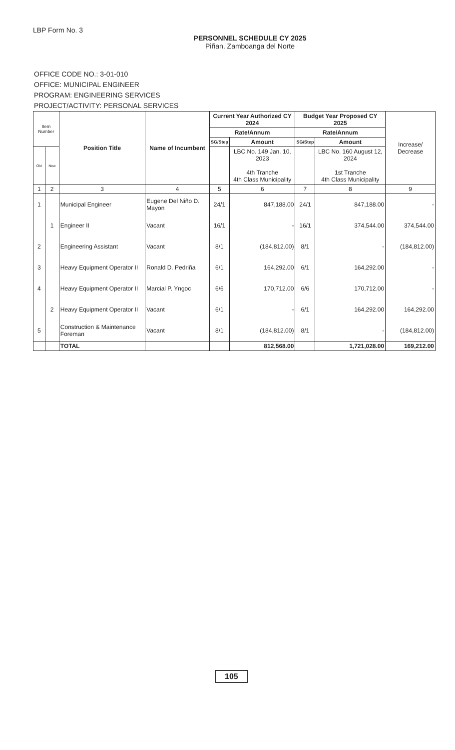LBP Form No. 3
PERSONNEL SCHEDULE CY 2025
Piñan, Zamboanga del Norte
OFFICE CODE NO.: 3-01-010
OFFICE: MUNICIPAL ENGINEER
PROGRAM: ENGINEERING SERVICES
PROJECT/ACTIVITY: PERSONAL SERVICES
| Item Number | | Position Title | Name of Incumbent | Current Year Authorized CY 2024 | | Budget Year Proposed CY 2025 | | Increase/ Decrease |
| --- | --- | --- | --- | --- | --- | --- | --- | --- |
| | | | | Rate/Annum | | Rate/Annum | | |
| | | | | SG/Step | Amount | SG/Step | Amount | |
| Old | New | | | | LBC No. 149 Jan. 10, 2023 4th Tranche 4th Class Municipality | | LBC No. 160 August 12, 2024 1st Tranche 4th Class Municipality | |
| 1 | 2 | 3 | 4 | 5 | 6 | 7 | 8 | 9 |
| 1 | | Municipal Engineer | Eugene Del Niño D. Mayon | 24/1 | 847,188.00 | 24/1 | 847,188.00 | - |
| | 1 | Engineer II | Vacant | 16/1 | - | 16/1 | 374,544.00 | 374,544.00 |
| 2 | | Engineering Assistant | Vacant | 8/1 | (184,812.00) | 8/1 | - | (184,812.00) |
| 3 | | Heavy Equipment Operator II | Ronald D. Pedriña | 6/1 | 164,292.00 | 6/1 | 164,292.00 | - |
| 4 | | Heavy Equipment Operator II | Marcial P. Yngoc | 6/6 | 170,712.00 | 6/6 | 170,712.00 | - |
| | 2 | Heavy Equipment Operator II | Vacant | 6/1 | - | 6/1 | 164,292.00 | 164,292.00 |
| 5 | | Construction & Maintenance Foreman | Vacant | 8/1 | (184,812.00) | 8/1 | - | (184,812.00) |
| | | TOTAL | | | 812,568.00 | | 1,721,028.00 | 169,212.00 |
105